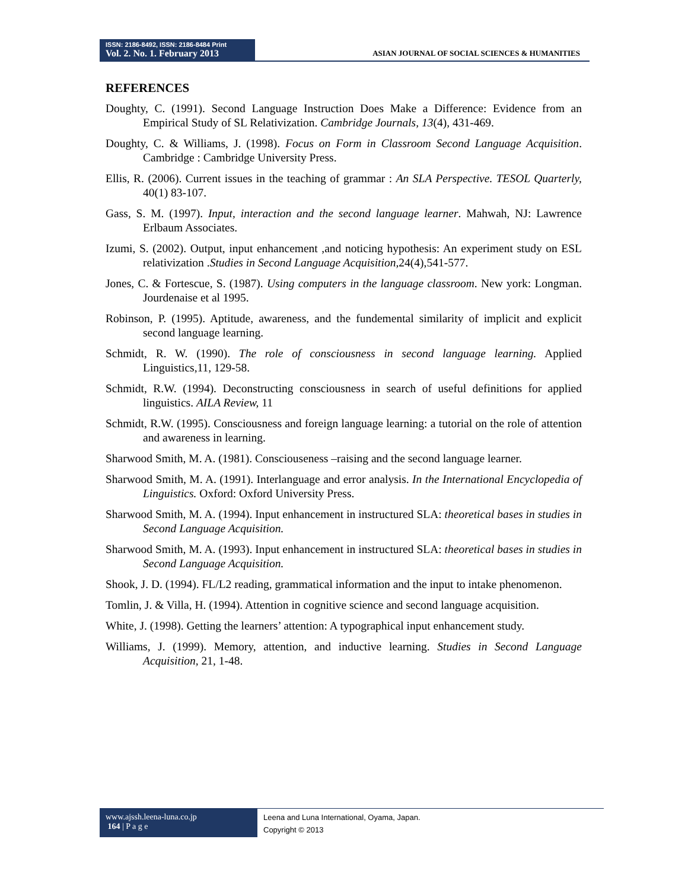ISSN: 2186-8492, ISSN: 2186-8484 Print
Vol. 2. No. 1. February 2013
ASIAN JOURNAL OF SOCIAL SCIENCES & HUMANITIES
REFERENCES
Doughty, C. (1991). Second Language Instruction Does Make a Difference: Evidence from an Empirical Study of SL Relativization. Cambridge Journals, 13(4), 431-469.
Doughty, C. & Williams, J. (1998). Focus on Form in Classroom Second Language Acquisition. Cambridge : Cambridge University Press.
Ellis, R. (2006). Current issues in the teaching of grammar : An SLA Perspective. TESOL Quarterly, 40(1) 83-107.
Gass, S. M. (1997). Input, interaction and the second language learner. Mahwah, NJ: Lawrence Erlbaum Associates.
Izumi, S. (2002). Output, input enhancement ,and noticing hypothesis: An experiment study on ESL relativization .Studies in Second Language Acquisition, 24(4),541-577.
Jones, C. & Fortescue, S. (1987). Using computers in the language classroom. New york: Longman. Jourdenaise et al 1995.
Robinson, P. (1995). Aptitude, awareness, and the fundemental similarity of implicit and explicit second language learning.
Schmidt, R. W. (1990). The role of consciousness in second language learning. Applied Linguistics,11, 129-58.
Schmidt, R.W. (1994). Deconstructing consciousness in search of useful definitions for applied linguistics. AILA Review, 11
Schmidt, R.W. (1995). Consciousness and foreign language learning: a tutorial on the role of attention and awareness in learning.
Sharwood Smith, M. A. (1981). Consciouseness –raising and the second language learner.
Sharwood Smith, M. A. (1991). Interlanguage and error analysis. In the International Encyclopedia of Linguistics. Oxford: Oxford University Press.
Sharwood Smith, M. A. (1994). Input enhancement in instructured SLA: theoretical bases in studies in Second Language Acquisition.
Sharwood Smith, M. A. (1993). Input enhancement in instructured SLA: theoretical bases in studies in Second Language Acquisition.
Shook, J. D. (1994). FL/L2 reading, grammatical information and the input to intake phenomenon.
Tomlin, J. & Villa, H. (1994). Attention in cognitive science and second language acquisition.
White, J. (1998). Getting the learners’ attention: A typographical input enhancement study.
Williams, J. (1999). Memory, attention, and inductive learning. Studies in Second Language Acquisition, 21, 1-48.
www.ajssh.leena-luna.co.jp
164 | P a g e
Leena and Luna International, Oyama, Japan.
Copyright © 2013